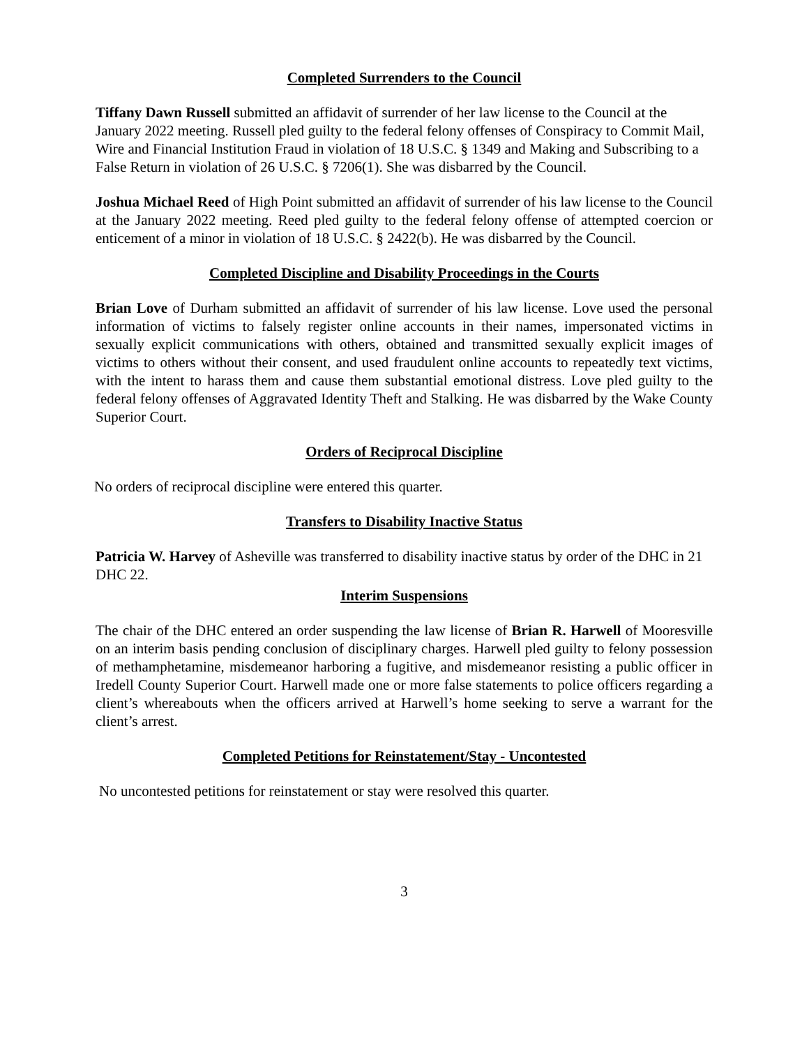Completed Surrenders to the Council
Tiffany Dawn Russell submitted an affidavit of surrender of her law license to the Council at the January 2022 meeting. Russell pled guilty to the federal felony offenses of Conspiracy to Commit Mail, Wire and Financial Institution Fraud in violation of 18 U.S.C. § 1349 and Making and Subscribing to a False Return in violation of 26 U.S.C. § 7206(1). She was disbarred by the Council.
Joshua Michael Reed of High Point submitted an affidavit of surrender of his law license to the Council at the January 2022 meeting. Reed pled guilty to the federal felony offense of attempted coercion or enticement of a minor in violation of 18 U.S.C. § 2422(b). He was disbarred by the Council.
Completed Discipline and Disability Proceedings in the Courts
Brian Love of Durham submitted an affidavit of surrender of his law license. Love used the personal information of victims to falsely register online accounts in their names, impersonated victims in sexually explicit communications with others, obtained and transmitted sexually explicit images of victims to others without their consent, and used fraudulent online accounts to repeatedly text victims, with the intent to harass them and cause them substantial emotional distress. Love pled guilty to the federal felony offenses of Aggravated Identity Theft and Stalking. He was disbarred by the Wake County Superior Court.
Orders of Reciprocal Discipline
No orders of reciprocal discipline were entered this quarter.
Transfers to Disability Inactive Status
Patricia W. Harvey of Asheville was transferred to disability inactive status by order of the DHC in 21 DHC 22.
Interim Suspensions
The chair of the DHC entered an order suspending the law license of Brian R. Harwell of Mooresville on an interim basis pending conclusion of disciplinary charges. Harwell pled guilty to felony possession of methamphetamine, misdemeanor harboring a fugitive, and misdemeanor resisting a public officer in Iredell County Superior Court. Harwell made one or more false statements to police officers regarding a client’s whereabouts when the officers arrived at Harwell’s home seeking to serve a warrant for the client’s arrest.
Completed Petitions for Reinstatement/Stay - Uncontested
No uncontested petitions for reinstatement or stay were resolved this quarter.
3